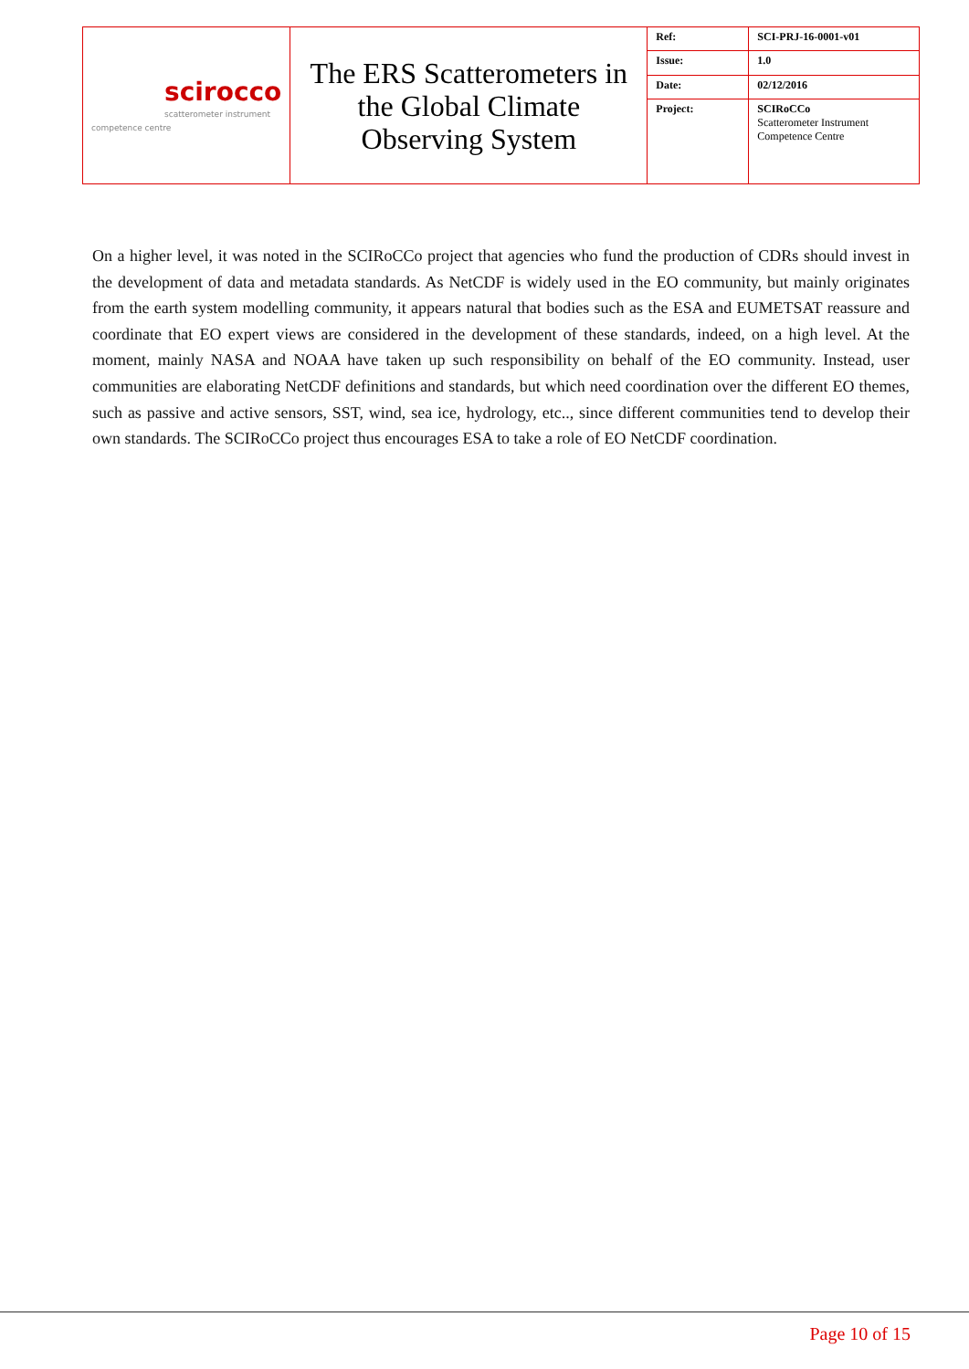| scirocco scatterometer instrument competence centre | The ERS Scatterometers in the Global Climate Observing System | Ref: | SCI-PRJ-16-0001-v01 |
| | | Issue: | 1.0 |
| | | Date: | 02/12/2016 |
| | | Project: | SCIRoCCo Scatterometer Instrument Competence Centre |
On a higher level, it was noted in the SCIRoCCo project that agencies who fund the production of CDRs should invest in the development of data and metadata standards. As NetCDF is widely used in the EO community, but mainly originates from the earth system modelling community, it appears natural that bodies such as the ESA and EUMETSAT reassure and coordinate that EO expert views are considered in the development of these standards, indeed, on a high level. At the moment, mainly NASA and NOAA have taken up such responsibility on behalf of the EO community. Instead, user communities are elaborating NetCDF definitions and standards, but which need coordination over the different EO themes, such as passive and active sensors, SST, wind, sea ice, hydrology, etc.., since different communities tend to develop their own standards. The SCIRoCCo project thus encourages ESA to take a role of EO NetCDF coordination.
Page 10 of 15